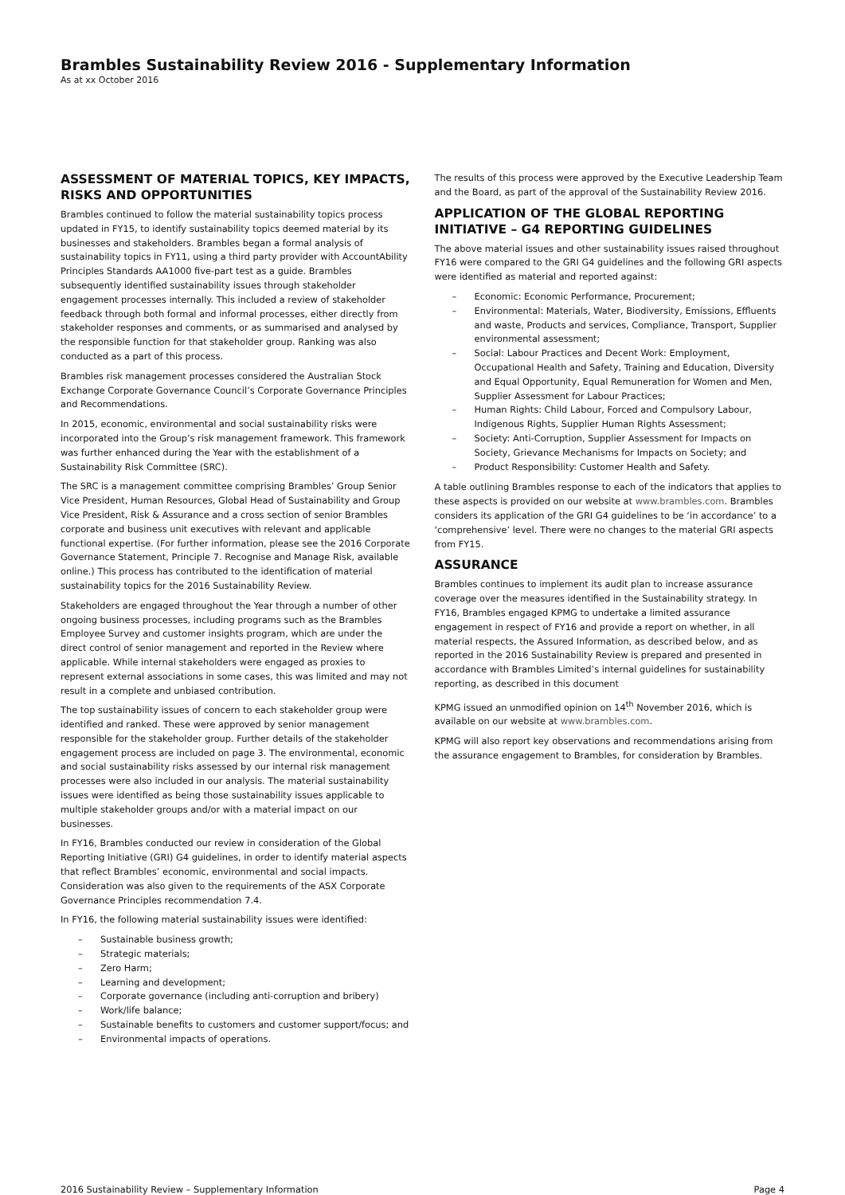Brambles Sustainability Review 2016 - Supplementary Information
As at xx October 2016
ASSESSMENT OF MATERIAL TOPICS, KEY IMPACTS, RISKS AND OPPORTUNITIES
Brambles continued to follow the material sustainability topics process updated in FY15, to identify sustainability topics deemed material by its businesses and stakeholders. Brambles began a formal analysis of sustainability topics in FY11, using a third party provider with AccountAbility Principles Standards AA1000 five-part test as a guide. Brambles subsequently identified sustainability issues through stakeholder engagement processes internally. This included a review of stakeholder feedback through both formal and informal processes, either directly from stakeholder responses and comments, or as summarised and analysed by the responsible function for that stakeholder group. Ranking was also conducted as a part of this process.
Brambles risk management processes considered the Australian Stock Exchange Corporate Governance Council’s Corporate Governance Principles and Recommendations.
In 2015, economic, environmental and social sustainability risks were incorporated into the Group’s risk management framework. This framework was further enhanced during the Year with the establishment of a Sustainability Risk Committee (SRC).
The SRC is a management committee comprising Brambles’ Group Senior Vice President, Human Resources, Global Head of Sustainability and Group Vice President, Risk & Assurance and a cross section of senior Brambles corporate and business unit executives with relevant and applicable functional expertise. (For further information, please see the 2016 Corporate Governance Statement, Principle 7. Recognise and Manage Risk, available online.) This process has contributed to the identification of material sustainability topics for the 2016 Sustainability Review.
Stakeholders are engaged throughout the Year through a number of other ongoing business processes, including programs such as the Brambles Employee Survey and customer insights program, which are under the direct control of senior management and reported in the Review where applicable. While internal stakeholders were engaged as proxies to represent external associations in some cases, this was limited and may not result in a complete and unbiased contribution.
The top sustainability issues of concern to each stakeholder group were identified and ranked. These were approved by senior management responsible for the stakeholder group. Further details of the stakeholder engagement process are included on page 3. The environmental, economic and social sustainability risks assessed by our internal risk management processes were also included in our analysis. The material sustainability issues were identified as being those sustainability issues applicable to multiple stakeholder groups and/or with a material impact on our businesses.
In FY16, Brambles conducted our review in consideration of the Global Reporting Initiative (GRI) G4 guidelines, in order to identify material aspects that reflect Brambles’ economic, environmental and social impacts. Consideration was also given to the requirements of the ASX Corporate Governance Principles recommendation 7.4.
In FY16, the following material sustainability issues were identified:
– Sustainable business growth;
– Strategic materials;
– Zero Harm;
– Learning and development;
– Corporate governance (including anti-corruption and bribery)
– Work/life balance;
– Sustainable benefits to customers and customer support/focus; and
– Environmental impacts of operations.
The results of this process were approved by the Executive Leadership Team and the Board, as part of the approval of the Sustainability Review 2016.
APPLICATION OF THE GLOBAL REPORTING INITIATIVE – G4 REPORTING GUIDELINES
The above material issues and other sustainability issues raised throughout FY16 were compared to the GRI G4 guidelines and the following GRI aspects were identified as material and reported against:
– Economic: Economic Performance, Procurement;
– Environmental: Materials, Water, Biodiversity, Emissions, Effluents and waste, Products and services, Compliance, Transport, Supplier environmental assessment;
– Social: Labour Practices and Decent Work: Employment, Occupational Health and Safety, Training and Education, Diversity and Equal Opportunity, Equal Remuneration for Women and Men, Supplier Assessment for Labour Practices;
– Human Rights: Child Labour, Forced and Compulsory Labour, Indigenous Rights, Supplier Human Rights Assessment;
– Society: Anti-Corruption, Supplier Assessment for Impacts on Society, Grievance Mechanisms for Impacts on Society; and
– Product Responsibility: Customer Health and Safety.
A table outlining Brambles response to each of the indicators that applies to these aspects is provided on our website at www.brambles.com. Brambles considers its application of the GRI G4 guidelines to be ‘in accordance’ to a ‘comprehensive’ level. There were no changes to the material GRI aspects from FY15.
ASSURANCE
Brambles continues to implement its audit plan to increase assurance coverage over the measures identified in the Sustainability strategy. In FY16, Brambles engaged KPMG to undertake a limited assurance engagement in respect of FY16 and provide a report on whether, in all material respects, the Assured Information, as described below, and as reported in the 2016 Sustainability Review is prepared and presented in accordance with Brambles Limited’s internal guidelines for sustainability reporting, as described in this document
KPMG issued an unmodified opinion on 14<sup>th</sup> November 2016, which is available on our website at www.brambles.com.
KPMG will also report key observations and recommendations arising from the assurance engagement to Brambles, for consideration by Brambles.
2016 Sustainability Review – Supplementary Information Page 4